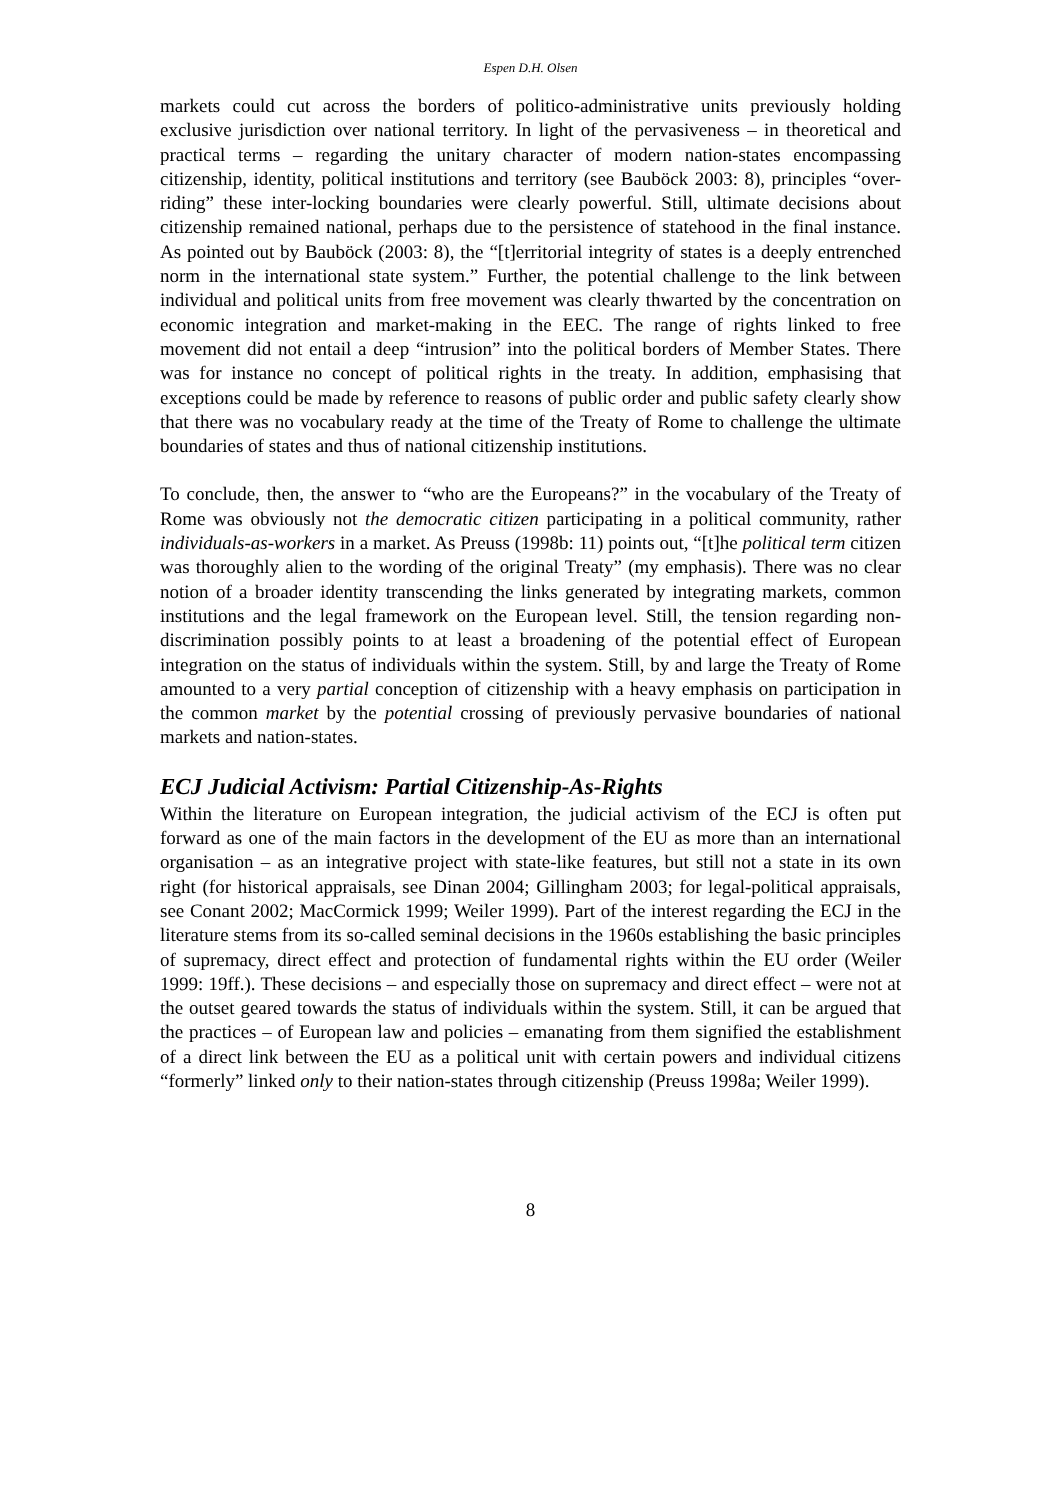Espen D.H. Olsen
markets could cut across the borders of politico-administrative units previously holding exclusive jurisdiction over national territory. In light of the pervasiveness – in theoretical and practical terms – regarding the unitary character of modern nation-states encompassing citizenship, identity, political institutions and territory (see Bauböck 2003: 8), principles “over-riding” these inter-locking boundaries were clearly powerful. Still, ultimate decisions about citizenship remained national, perhaps due to the persistence of statehood in the final instance. As pointed out by Bauböck (2003: 8), the “[t]erritorial integrity of states is a deeply entrenched norm in the international state system.” Further, the potential challenge to the link between individual and political units from free movement was clearly thwarted by the concentration on economic integration and market-making in the EEC. The range of rights linked to free movement did not entail a deep “intrusion” into the political borders of Member States. There was for instance no concept of political rights in the treaty. In addition, emphasising that exceptions could be made by reference to reasons of public order and public safety clearly show that there was no vocabulary ready at the time of the Treaty of Rome to challenge the ultimate boundaries of states and thus of national citizenship institutions.
To conclude, then, the answer to “who are the Europeans?” in the vocabulary of the Treaty of Rome was obviously not the democratic citizen participating in a political community, rather individuals-as-workers in a market. As Preuss (1998b: 11) points out, “[t]he political term citizen was thoroughly alien to the wording of the original Treaty” (my emphasis). There was no clear notion of a broader identity transcending the links generated by integrating markets, common institutions and the legal framework on the European level. Still, the tension regarding non-discrimination possibly points to at least a broadening of the potential effect of European integration on the status of individuals within the system. Still, by and large the Treaty of Rome amounted to a very partial conception of citizenship with a heavy emphasis on participation in the common market by the potential crossing of previously pervasive boundaries of national markets and nation-states.
ECJ Judicial Activism: Partial Citizenship-As-Rights
Within the literature on European integration, the judicial activism of the ECJ is often put forward as one of the main factors in the development of the EU as more than an international organisation – as an integrative project with state-like features, but still not a state in its own right (for historical appraisals, see Dinan 2004; Gillingham 2003; for legal-political appraisals, see Conant 2002; MacCormick 1999; Weiler 1999). Part of the interest regarding the ECJ in the literature stems from its so-called seminal decisions in the 1960s establishing the basic principles of supremacy, direct effect and protection of fundamental rights within the EU order (Weiler 1999: 19ff.). These decisions – and especially those on supremacy and direct effect – were not at the outset geared towards the status of individuals within the system. Still, it can be argued that the practices – of European law and policies – emanating from them signified the establishment of a direct link between the EU as a political unit with certain powers and individual citizens “formerly” linked only to their nation-states through citizenship (Preuss 1998a; Weiler 1999).
8